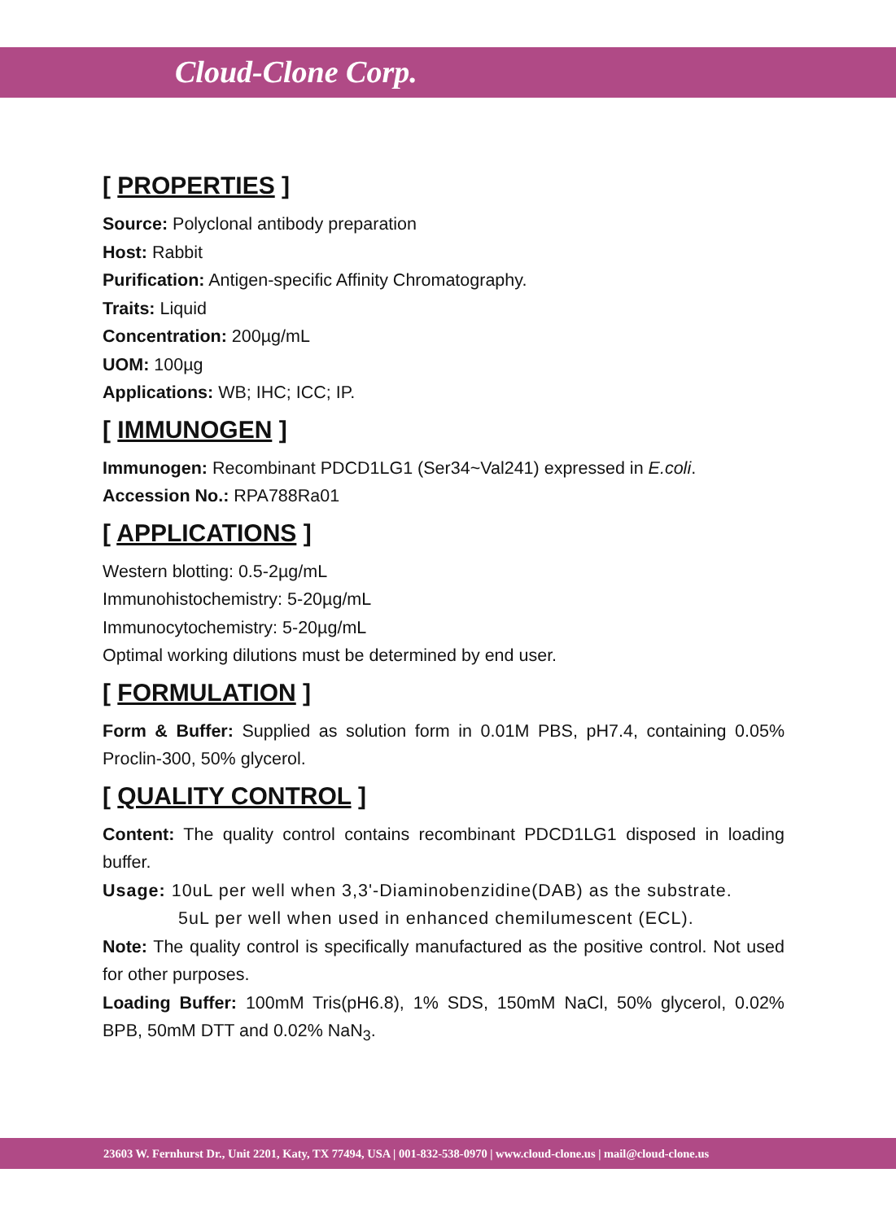Cloud-Clone Corp.
[ PROPERTIES ]
Source: Polyclonal antibody preparation
Host: Rabbit
Purification: Antigen-specific Affinity Chromatography.
Traits: Liquid
Concentration: 200µg/mL
UOM: 100µg
Applications: WB; IHC; ICC; IP.
[ IMMUNOGEN ]
Immunogen: Recombinant PDCD1LG1 (Ser34~Val241) expressed in E.coli.
Accession No.: RPA788Ra01
[ APPLICATIONS ]
Western blotting: 0.5-2µg/mL
Immunohistochemistry: 5-20µg/mL
Immunocytochemistry: 5-20µg/mL
Optimal working dilutions must be determined by end user.
[ FORMULATION ]
Form & Buffer: Supplied as solution form in 0.01M PBS, pH7.4, containing 0.05% Proclin-300, 50% glycerol.
[ QUALITY CONTROL ]
Content: The quality control contains recombinant PDCD1LG1 disposed in loading buffer.
Usage: 10uL per well when 3,3'-Diaminobenzidine(DAB) as the substrate.
5uL per well when used in enhanced chemilumescent (ECL).
Note: The quality control is specifically manufactured as the positive control. Not used for other purposes.
Loading Buffer: 100mM Tris(pH6.8), 1% SDS, 150mM NaCl, 50% glycerol, 0.02% BPB, 50mM DTT and 0.02% NaN<sub>3</sub>.
23603 W. Fernhurst Dr., Unit 2201, Katy, TX 77494, USA | 001-832-538-0970 | www.cloud-clone.us | mail@cloud-clone.us